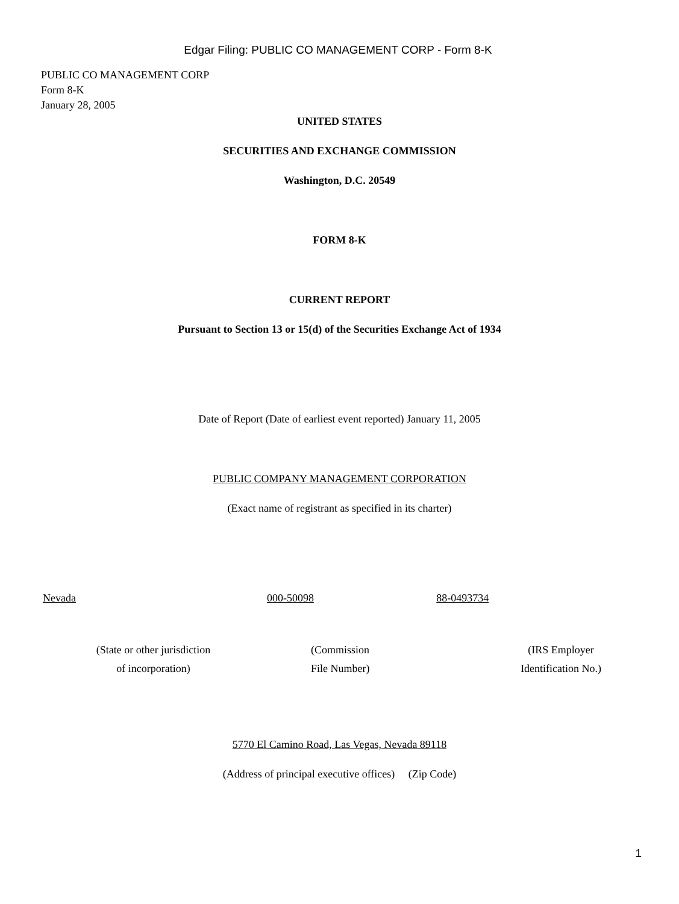Edgar Filing: PUBLIC CO MANAGEMENT CORP - Form 8-K
PUBLIC CO MANAGEMENT CORP
Form 8-K
January 28, 2005
UNITED STATES
SECURITIES AND EXCHANGE COMMISSION
Washington, D.C. 20549
FORM 8-K
CURRENT REPORT
Pursuant to Section 13 or 15(d) of the Securities Exchange Act of 1934
Date of Report (Date of earliest event reported) January 11, 2005
PUBLIC COMPANY MANAGEMENT CORPORATION
(Exact name of registrant as specified in its charter)
| Nevada | 000-50098 | 88-0493734 |
| (State or other jurisdiction of incorporation) | (Commission File Number) | (IRS Employer Identification No.) |
5770 El Camino Road, Las Vegas, Nevada 89118
(Address of principal executive offices) (Zip Code)
1